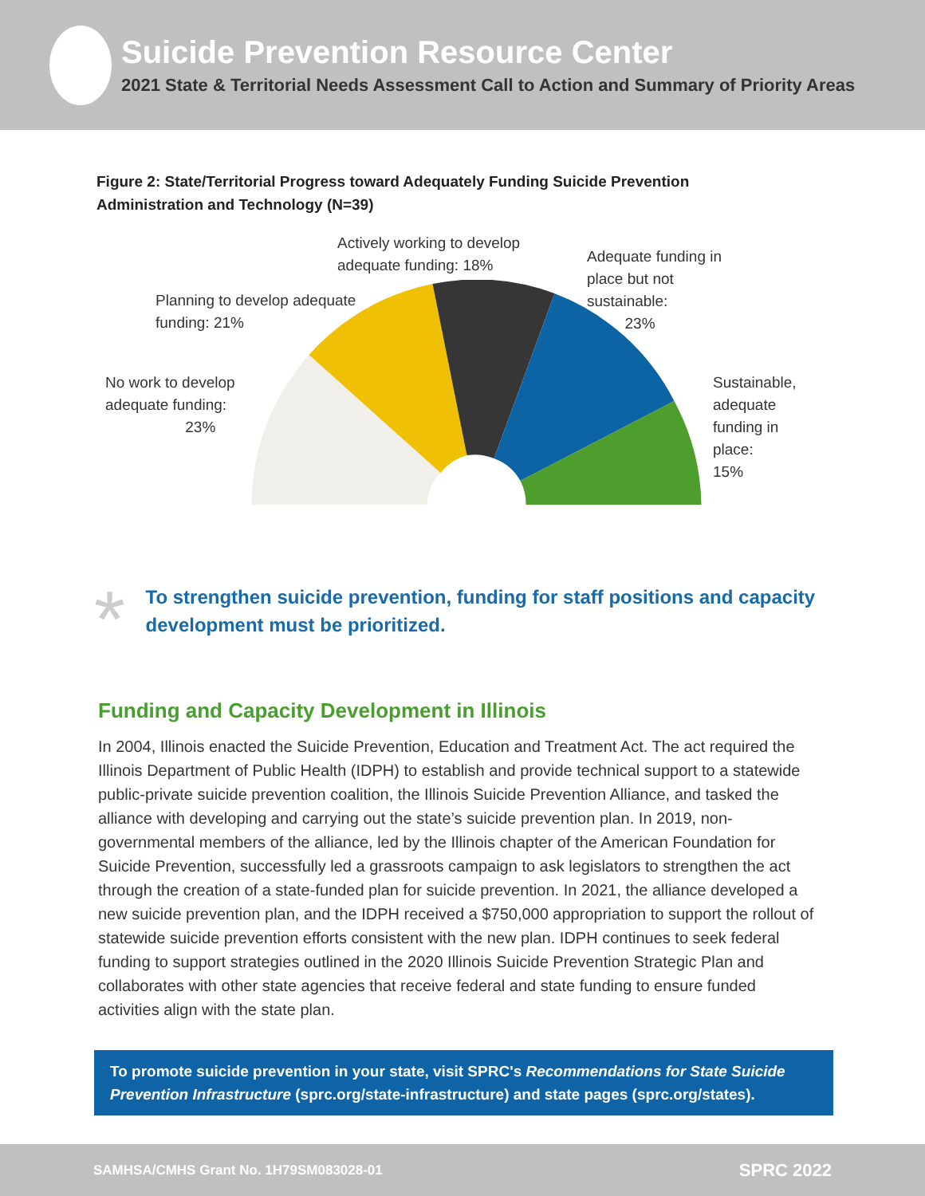Suicide Prevention Resource Center
2021 State & Territorial Needs Assessment Call to Action and Summary of Priority Areas
Figure 2: State/Territorial Progress toward Adequately Funding Suicide Prevention
Administration and Technology (N=39)
Actively working to develop
adequate funding: 18%
Adequate funding in
place but not
sustainable:
23%
Planning to develop adequate
funding: 21%
No work to develop
adequate funding:
23%
Sustainable,
adequate
funding in
place:
15%
*
To strengthen suicide prevention, funding for staff positions and capacity development must be prioritized.
Funding and Capacity Development in Illinois
In 2004, Illinois enacted the Suicide Prevention, Education and Treatment Act. The act required the Illinois Department of Public Health (IDPH) to establish and provide technical support to a statewide public-private suicide prevention coalition, the Illinois Suicide Prevention Alliance, and tasked the alliance with developing and carrying out the state’s suicide prevention plan. In 2019, non-governmental members of the alliance, led by the Illinois chapter of the American Foundation for Suicide Prevention, successfully led a grassroots campaign to ask legislators to strengthen the act through the creation of a state-funded plan for suicide prevention. In 2021, the alliance developed a new suicide prevention plan, and the IDPH received a $750,000 appropriation to support the rollout of statewide suicide prevention efforts consistent with the new plan. IDPH continues to seek federal funding to support strategies outlined in the 2020 Illinois Suicide Prevention Strategic Plan and collaborates with other state agencies that receive federal and state funding to ensure funded activities align with the state plan.
To promote suicide prevention in your state, visit SPRC's Recommendations for State Suicide Prevention Infrastructure (sprc.org/state-infrastructure) and state pages (sprc.org/states).
SAMHSA/CMHS Grant No. 1H79SM083028-01 SPRC 2022